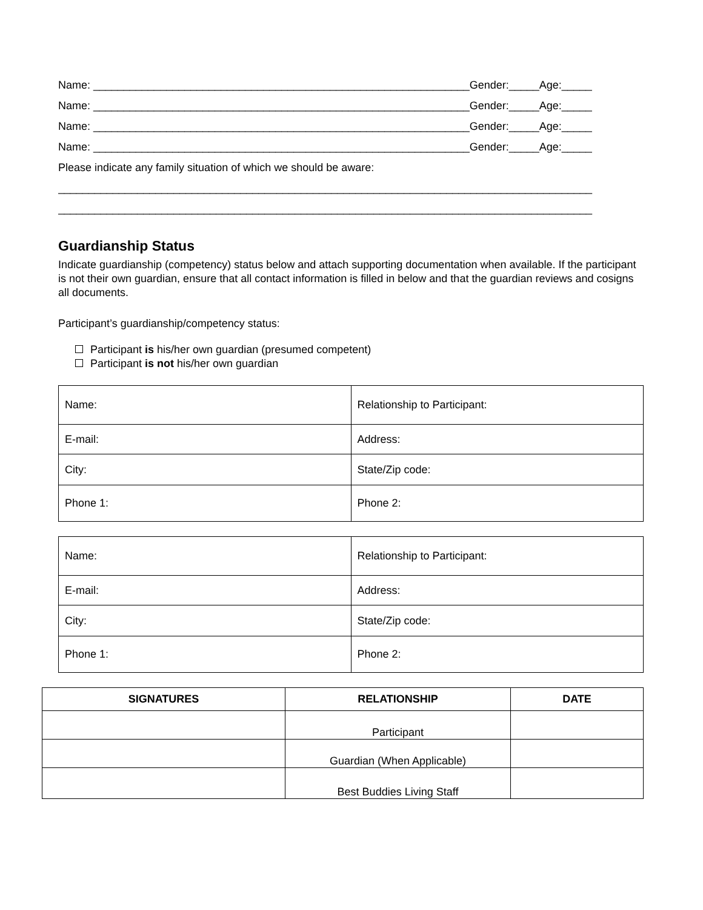Name: ______________________________________________________________Gender:_____Age:_____
Name: ______________________________________________________________Gender:_____Age:_____
Name: ______________________________________________________________Gender:_____Age:_____
Name: ______________________________________________________________Gender:_____Age:_____
Please indicate any family situation of which we should be aware:
________________________________________________________________________________________
________________________________________________________________________________________
Guardianship Status
Indicate guardianship (competency) status below and attach supporting documentation when available. If the participant is not their own guardian, ensure that all contact information is filled in below and that the guardian reviews and cosigns all documents.
Participant’s guardianship/competency status:
Participant is his/her own guardian (presumed competent)
Participant is not his/her own guardian
| Name: | Relationship to Participant: |
| E-mail: | Address: |
| City: | State/Zip code: |
| Phone 1: | Phone 2: |
| Name: | Relationship to Participant: |
| E-mail: | Address: |
| City: | State/Zip code: |
| Phone 1: | Phone 2: |
| SIGNATURES | RELATIONSHIP | DATE |
| --- | --- | --- |
| | Participant | |
| | Guardian (When Applicable) | |
| | Best Buddies Living Staff | |